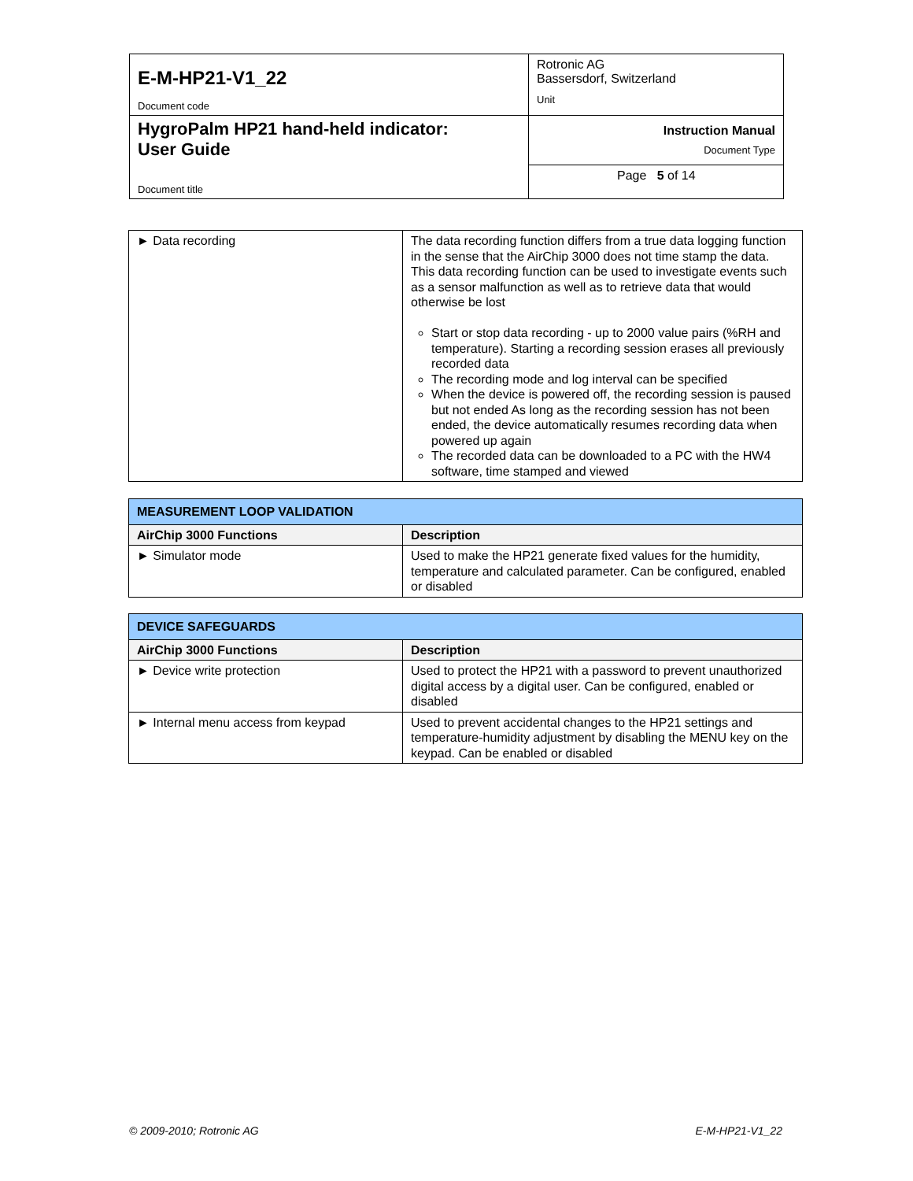| E-M-HP21-V1_22 Document code | Rotronic AG Bassersdorf, Switzerland Unit |
| HygroPalm HP21 hand-held indicator: User Guide Document title | Instruction Manual Document Type |
| | Page 5 of 14 |
| ► Data recording | The data recording function differs from a true data logging function in the sense that the AirChip 3000 does not time stamp the data. This data recording function can be used to investigate events such as a sensor malfunction as well as to retrieve data that would otherwise be lost Start or stop data recording - up to 2000 value pairs (%RH and temperature). Starting a recording session erases all previously recorded data The recording mode and log interval can be specified When the device is powered off, the recording session is paused but not ended As long as the recording session has not been ended, the device automatically resumes recording data when powered up again The recorded data can be downloaded to a PC with the HW4 software, time stamped and viewed |
| MEASUREMENT LOOP VALIDATION | |
| AirChip 3000 Functions | Description |
| ► Simulator mode | Used to make the HP21 generate fixed values for the humidity, temperature and calculated parameter. Can be configured, enabled or disabled |
| DEVICE SAFEGUARDS | |
| AirChip 3000 Functions | Description |
| ► Device write protection | Used to protect the HP21 with a password to prevent unauthorized digital access by a digital user. Can be configured, enabled or disabled |
| ► Internal menu access from keypad | Used to prevent accidental changes to the HP21 settings and temperature-humidity adjustment by disabling the MENU key on the keypad. Can be enabled or disabled |
© 2009-2010; Rotronic AG E-M-HP21-V1_22